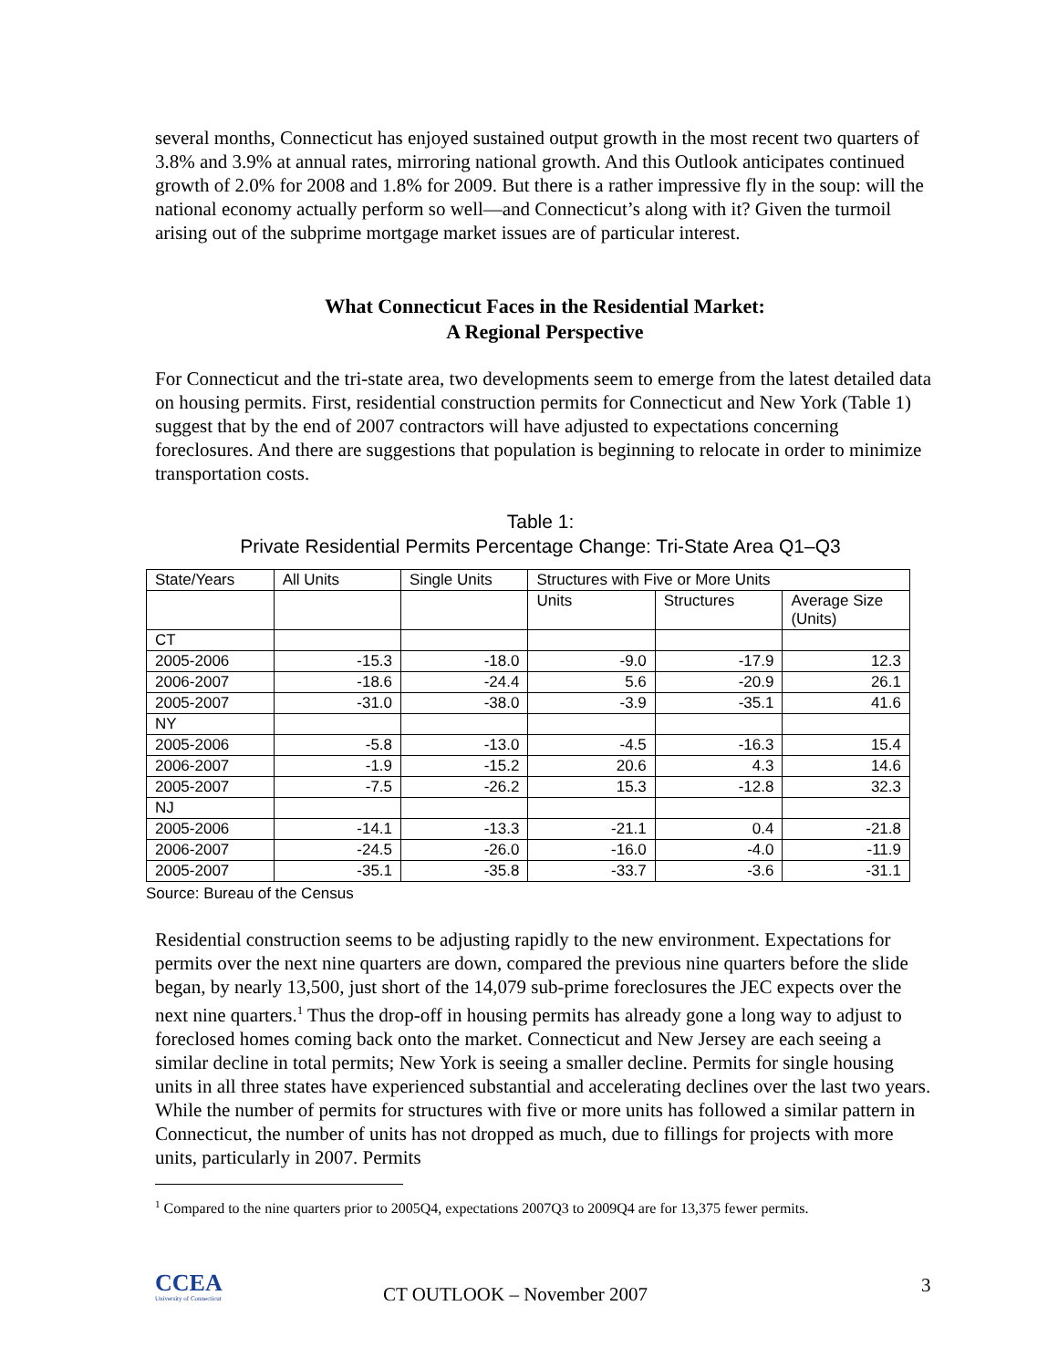several months, Connecticut has enjoyed sustained output growth in the most recent two quarters of 3.8% and 3.9% at annual rates, mirroring national growth. And this Outlook anticipates continued growth of 2.0% for 2008 and 1.8% for 2009. But there is a rather impressive fly in the soup: will the national economy actually perform so well—and Connecticut’s along with it? Given the turmoil arising out of the subprime mortgage market issues are of particular interest.
What Connecticut Faces in the Residential Market:
A Regional Perspective
For Connecticut and the tri-state area, two developments seem to emerge from the latest detailed data on housing permits. First, residential construction permits for Connecticut and New York (Table 1) suggest that by the end of 2007 contractors will have adjusted to expectations concerning foreclosures. And there are suggestions that population is beginning to relocate in order to minimize transportation costs.
Table 1:
Private Residential Permits Percentage Change: Tri-State Area Q1–Q3
| State/Years | All Units | Single Units | Structures with Five or More Units | | |
| | | | Units | Structures | Average Size (Units) |
| CT | | | | | |
| 2005-2006 | -15.3 | -18.0 | -9.0 | -17.9 | 12.3 |
| 2006-2007 | -18.6 | -24.4 | 5.6 | -20.9 | 26.1 |
| 2005-2007 | -31.0 | -38.0 | -3.9 | -35.1 | 41.6 |
| NY | | | | | |
| 2005-2006 | -5.8 | -13.0 | -4.5 | -16.3 | 15.4 |
| 2006-2007 | -1.9 | -15.2 | 20.6 | 4.3 | 14.6 |
| 2005-2007 | -7.5 | -26.2 | 15.3 | -12.8 | 32.3 |
| NJ | | | | | |
| 2005-2006 | -14.1 | -13.3 | -21.1 | 0.4 | -21.8 |
| 2006-2007 | -24.5 | -26.0 | -16.0 | -4.0 | -11.9 |
| 2005-2007 | -35.1 | -35.8 | -33.7 | -3.6 | -31.1 |
Source: Bureau of the Census
Residential construction seems to be adjusting rapidly to the new environment. Expectations for permits over the next nine quarters are down, compared the previous nine quarters before the slide began, by nearly 13,500, just short of the 14,079 sub-prime foreclosures the JEC expects over the next nine quarters.<sup>1</sup> Thus the drop-off in housing permits has already gone a long way to adjust to foreclosed homes coming back onto the market. Connecticut and New Jersey are each seeing a similar decline in total permits; New York is seeing a smaller decline. Permits for single housing units in all three states have experienced substantial and accelerating declines over the last two years. While the number of permits for structures with five or more units has followed a similar pattern in Connecticut, the number of units has not dropped as much, due to fillings for projects with more units, particularly in 2007. Permits
<sup>1</sup> Compared to the nine quarters prior to 2005Q4, expectations 2007Q3 to 2009Q4 are for 13,375 fewer permits.
CCEA
University of Connecticut
CT OUTLOOK – November 2007 3